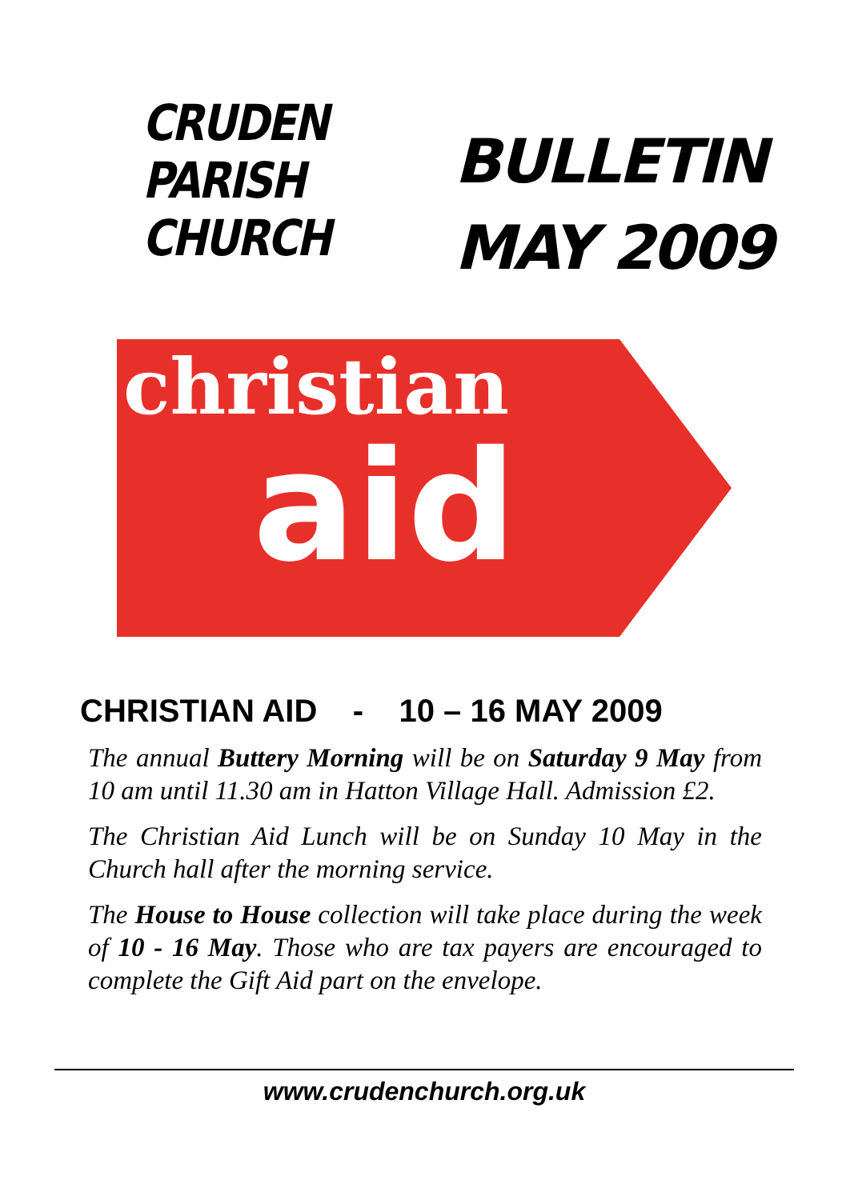CRUDEN
PARISH
CHURCH
BULLETIN
MAY 2009
christian
aid
CHRISTIAN AID - 10 – 16 MAY 2009
The annual Buttery Morning will be on Saturday 9 May from 10 am until 11.30 am in Hatton Village Hall. Admission £2.
The Christian Aid Lunch will be on Sunday 10 May in the Church hall after the morning service.
The House to House collection will take place during the week of 10 - 16 May. Those who are tax payers are encouraged to complete the Gift Aid part on the envelope.
www.crudenchurch.org.uk